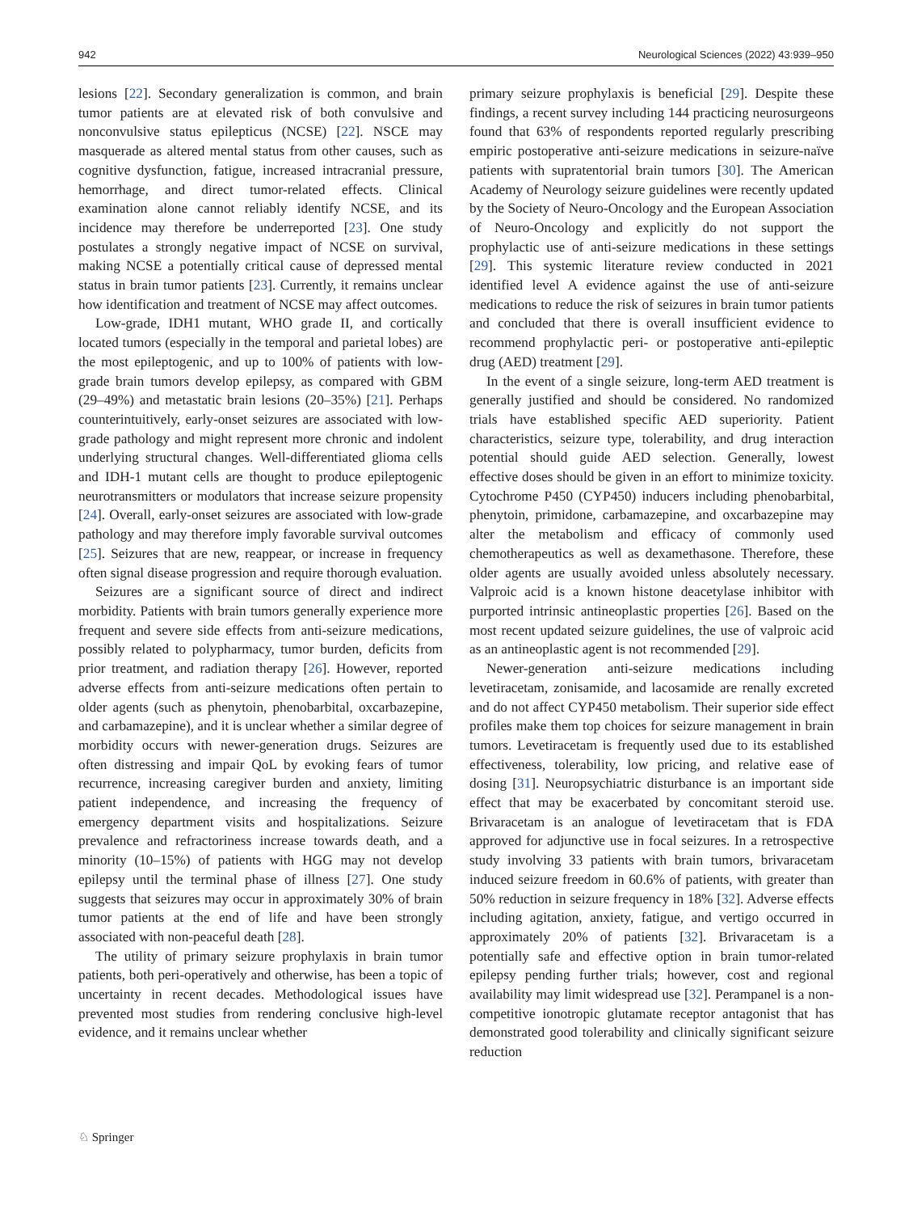942 Neurological Sciences (2022) 43:939–950
lesions [22]. Secondary generalization is common, and brain tumor patients are at elevated risk of both convulsive and nonconvulsive status epilepticus (NCSE) [22]. NSCE may masquerade as altered mental status from other causes, such as cognitive dysfunction, fatigue, increased intracranial pressure, hemorrhage, and direct tumor-related effects. Clinical examination alone cannot reliably identify NCSE, and its incidence may therefore be underreported [23]. One study postulates a strongly negative impact of NCSE on survival, making NCSE a potentially critical cause of depressed mental status in brain tumor patients [23]. Currently, it remains unclear how identification and treatment of NCSE may affect outcomes.
Low-grade, IDH1 mutant, WHO grade II, and cortically located tumors (especially in the temporal and parietal lobes) are the most epileptogenic, and up to 100% of patients with low-grade brain tumors develop epilepsy, as compared with GBM (29–49%) and metastatic brain lesions (20–35%) [21]. Perhaps counterintuitively, early-onset seizures are associated with low-grade pathology and might represent more chronic and indolent underlying structural changes. Well-differentiated glioma cells and IDH-1 mutant cells are thought to produce epileptogenic neurotransmitters or modulators that increase seizure propensity [24]. Overall, early-onset seizures are associated with low-grade pathology and may therefore imply favorable survival outcomes [25]. Seizures that are new, reappear, or increase in frequency often signal disease progression and require thorough evaluation.
Seizures are a significant source of direct and indirect morbidity. Patients with brain tumors generally experience more frequent and severe side effects from anti-seizure medications, possibly related to polypharmacy, tumor burden, deficits from prior treatment, and radiation therapy [26]. However, reported adverse effects from anti-seizure medications often pertain to older agents (such as phenytoin, phenobarbital, oxcarbazepine, and carbamazepine), and it is unclear whether a similar degree of morbidity occurs with newer-generation drugs. Seizures are often distressing and impair QoL by evoking fears of tumor recurrence, increasing caregiver burden and anxiety, limiting patient independence, and increasing the frequency of emergency department visits and hospitalizations. Seizure prevalence and refractoriness increase towards death, and a minority (10–15%) of patients with HGG may not develop epilepsy until the terminal phase of illness [27]. One study suggests that seizures may occur in approximately 30% of brain tumor patients at the end of life and have been strongly associated with non-peaceful death [28].
The utility of primary seizure prophylaxis in brain tumor patients, both peri-operatively and otherwise, has been a topic of uncertainty in recent decades. Methodological issues have prevented most studies from rendering conclusive high-level evidence, and it remains unclear whether
primary seizure prophylaxis is beneficial [29]. Despite these findings, a recent survey including 144 practicing neurosurgeons found that 63% of respondents reported regularly prescribing empiric postoperative anti-seizure medications in seizure-naïve patients with supratentorial brain tumors [30]. The American Academy of Neurology seizure guidelines were recently updated by the Society of Neuro-Oncology and the European Association of Neuro-Oncology and explicitly do not support the prophylactic use of anti-seizure medications in these settings [29]. This systemic literature review conducted in 2021 identified level A evidence against the use of anti-seizure medications to reduce the risk of seizures in brain tumor patients and concluded that there is overall insufficient evidence to recommend prophylactic peri- or postoperative anti-epileptic drug (AED) treatment [29].
In the event of a single seizure, long-term AED treatment is generally justified and should be considered. No randomized trials have established specific AED superiority. Patient characteristics, seizure type, tolerability, and drug interaction potential should guide AED selection. Generally, lowest effective doses should be given in an effort to minimize toxicity. Cytochrome P450 (CYP450) inducers including phenobarbital, phenytoin, primidone, carbamazepine, and oxcarbazepine may alter the metabolism and efficacy of commonly used chemotherapeutics as well as dexamethasone. Therefore, these older agents are usually avoided unless absolutely necessary. Valproic acid is a known histone deacetylase inhibitor with purported intrinsic antineoplastic properties [26]. Based on the most recent updated seizure guidelines, the use of valproic acid as an antineoplastic agent is not recommended [29].
Newer-generation anti-seizure medications including levetiracetam, zonisamide, and lacosamide are renally excreted and do not affect CYP450 metabolism. Their superior side effect profiles make them top choices for seizure management in brain tumors. Levetiracetam is frequently used due to its established effectiveness, tolerability, low pricing, and relative ease of dosing [31]. Neuropsychiatric disturbance is an important side effect that may be exacerbated by concomitant steroid use. Brivaracetam is an analogue of levetiracetam that is FDA approved for adjunctive use in focal seizures. In a retrospective study involving 33 patients with brain tumors, brivaracetam induced seizure freedom in 60.6% of patients, with greater than 50% reduction in seizure frequency in 18% [32]. Adverse effects including agitation, anxiety, fatigue, and vertigo occurred in approximately 20% of patients [32]. Brivaracetam is a potentially safe and effective option in brain tumor-related epilepsy pending further trials; however, cost and regional availability may limit widespread use [32]. Perampanel is a non-competitive ionotropic glutamate receptor antagonist that has demonstrated good tolerability and clinically significant seizure reduction
♘ Springer